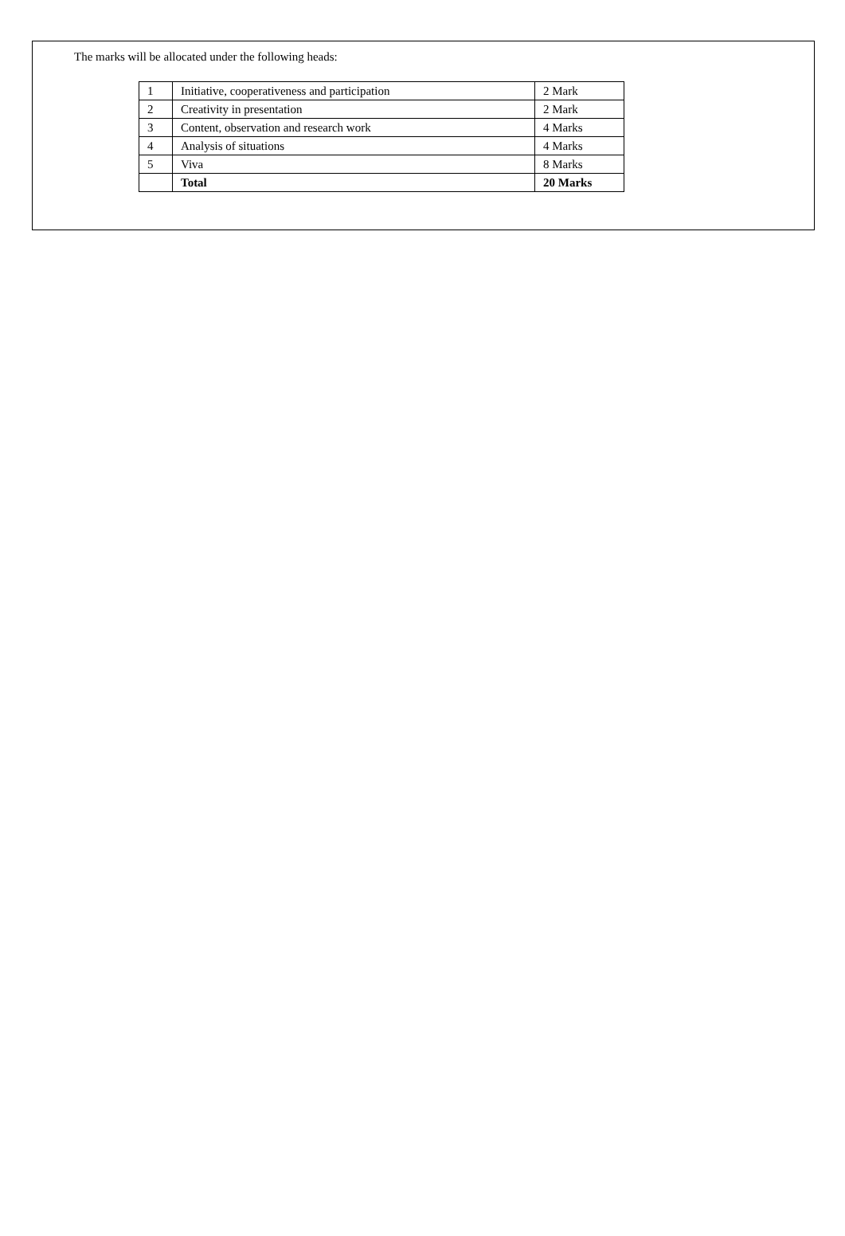The marks will be allocated under the following heads:
| 1 | Initiative, cooperativeness and participation | 2 Mark |
| 2 | Creativity in presentation | 2 Mark |
| 3 | Content, observation and research work | 4 Marks |
| 4 | Analysis of situations | 4 Marks |
| 5 | Viva | 8 Marks |
| | Total | 20 Marks |